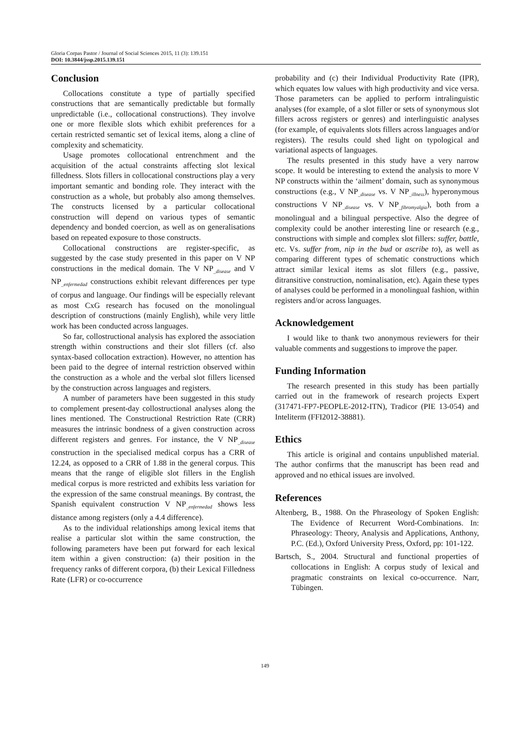Gloria Corpas Pastor / Journal of Social Sciences 2015, 11 (3): 139.151
DOI: 10.3844/jssp.2015.139.151
Conclusion
Collocations constitute a type of partially specified constructions that are semantically predictable but formally unpredictable (i.e., collocational constructions). They involve one or more flexible slots which exhibit preferences for a certain restricted semantic set of lexical items, along a cline of complexity and schematicity.
Usage promotes collocational entrenchment and the acquisition of the actual constraints affecting slot lexical filledness. Slots fillers in collocational constructions play a very important semantic and bonding role. They interact with the construction as a whole, but probably also among themselves. The constructs licensed by a particular collocational construction will depend on various types of semantic dependency and bonded coercion, as well as on generalisations based on repeated exposure to those constructs.
Collocational constructions are register-specific, as suggested by the case study presented in this paper on V NP constructions in the medical domain. The V NP<sub>_disease</sub> and V NP<sub>_enfermedad</sub> constructions exhibit relevant differences per type of corpus and language. Our findings will be especially relevant as most CxG research has focused on the monolingual description of constructions (mainly English), while very little work has been conducted across languages.
So far, collostructional analysis has explored the association strength within constructions and their slot fillers (cf. also syntax-based collocation extraction). However, no attention has been paid to the degree of internal restriction observed within the construction as a whole and the verbal slot fillers licensed by the construction across languages and registers.
A number of parameters have been suggested in this study to complement present-day collostructional analyses along the lines mentioned. The Constructional Restriction Rate (CRR) measures the intrinsic bondness of a given construction across different registers and genres. For instance, the V NP<sub>_disease</sub> construction in the specialised medical corpus has a CRR of 12.24, as opposed to a CRR of 1.88 in the general corpus. This means that the range of eligible slot fillers in the English medical corpus is more restricted and exhibits less variation for the expression of the same construal meanings. By contrast, the Spanish equivalent construction V NP<sub>_enfermedad</sub> shows less distance among registers (only a 4.4 difference).
As to the individual relationships among lexical items that realise a particular slot within the same construction, the following parameters have been put forward for each lexical item within a given construction: (a) their position in the frequency ranks of different corpora, (b) their Lexical Filledness Rate (LFR) or co-occurrence
probability and (c) their Individual Productivity Rate (IPR), which equates low values with high productivity and vice versa. Those parameters can be applied to perform intralinguistic analyses (for example, of a slot filler or sets of synonymous slot fillers across registers or genres) and interlinguistic analyses (for example, of equivalents slots fillers across languages and/or registers). The results could shed light on typological and variational aspects of languages.
The results presented in this study have a very narrow scope. It would be interesting to extend the analysis to more V NP constructs within the ‘ailment’ domain, such as synonymous constructions (e.g., V NP<sub>_disease</sub> vs. V NP<sub>_illness</sub>), hyperonymous constructions V NP<sub>_disease</sub> vs. V NP<sub>_fibromyalgia</sub>), both from a monolingual and a bilingual perspective. Also the degree of complexity could be another interesting line or research (e.g., constructions with simple and complex slot fillers: suffer, battle, etc. Vs. suffer from, nip in the bud or ascribe to), as well as comparing different types of schematic constructions which attract similar lexical items as slot fillers (e.g., passive, ditransitive construction, nominalisation, etc). Again these types of analyses could be performed in a monolingual fashion, within registers and/or across languages.
Acknowledgement
I would like to thank two anonymous reviewers for their valuable comments and suggestions to improve the paper.
Funding Information
The research presented in this study has been partially carried out in the framework of research projects Expert (317471-FP7-PEOPLE-2012-ITN), Tradicor (PIE 13-054) and Inteliterm (FFI2012-38881).
Ethics
This article is original and contains unpublished material. The author confirms that the manuscript has been read and approved and no ethical issues are involved.
References
Altenberg, B., 1988. On the Phraseology of Spoken English: The Evidence of Recurrent Word-Combinations. In: Phraseology: Theory, Analysis and Applications, Anthony, P.C. (Ed.), Oxford University Press, Oxford, pp: 101-122.
Bartsch, S., 2004. Structural and functional properties of collocations in English: A corpus study of lexical and pragmatic constraints on lexical co-occurrence. Narr, Tübingen.
149